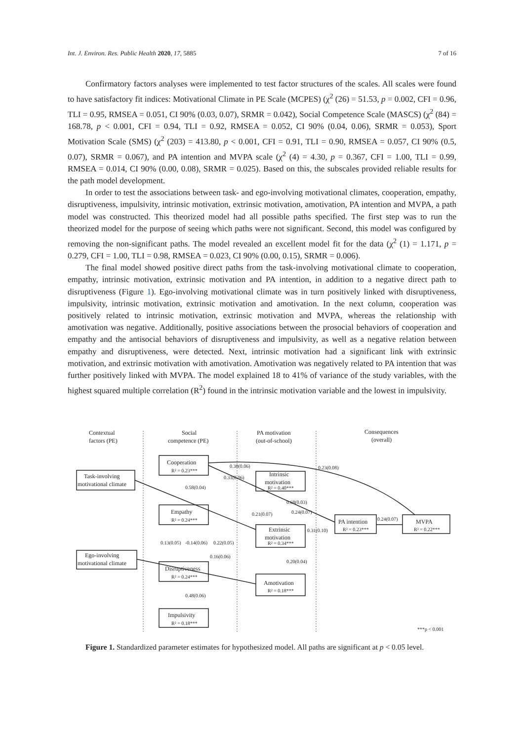Int. J. Environ. Res. Public Health 2020, 17, 5885 7 of 16
Confirmatory factors analyses were implemented to test factor structures of the scales. All scales were found to have satisfactory fit indices: Motivational Climate in PE Scale (MCPES) (χ<sup>2</sup> (26) = 51.53, p = 0.002, CFI = 0.96, TLI = 0.95, RMSEA = 0.051, CI 90% (0.03, 0.07), SRMR = 0.042), Social Competence Scale (MASCS) (χ<sup>2</sup> (84) = 168.78, p < 0.001, CFI = 0.94, TLI = 0.92, RMSEA = 0.052, CI 90% (0.04, 0.06), SRMR = 0.053), Sport Motivation Scale (SMS) (χ<sup>2</sup> (203) = 413.80, p < 0.001, CFI = 0.91, TLI = 0.90, RMSEA = 0.057, CI 90% (0.5, 0.07), SRMR = 0.067), and PA intention and MVPA scale (χ<sup>2</sup> (4) = 4.30, p = 0.367, CFI = 1.00, TLI = 0.99, RMSEA = 0.014, CI 90% (0.00, 0.08), SRMR = 0.025). Based on this, the subscales provided reliable results for the path model development.
In order to test the associations between task- and ego-involving motivational climates, cooperation, empathy, disruptiveness, impulsivity, intrinsic motivation, extrinsic motivation, amotivation, PA intention and MVPA, a path model was constructed. This theorized model had all possible paths specified. The first step was to run the theorized model for the purpose of seeing which paths were not significant. Second, this model was configured by removing the non-significant paths. The model revealed an excellent model fit for the data (χ<sup>2</sup> (1) = 1.171, p = 0.279, CFI = 1.00, TLI = 0.98, RMSEA = 0.023, CI 90% (0.00, 0.15), SRMR = 0.006).
The final model showed positive direct paths from the task-involving motivational climate to cooperation, empathy, intrinsic motivation, extrinsic motivation and PA intention, in addition to a negative direct path to disruptiveness (Figure 1). Ego-involving motivational climate was in turn positively linked with disruptiveness, impulsivity, intrinsic motivation, extrinsic motivation and amotivation. In the next column, cooperation was positively related to intrinsic motivation, extrinsic motivation and MVPA, whereas the relationship with amotivation was negative. Additionally, positive associations between the prosocial behaviors of cooperation and empathy and the antisocial behaviors of disruptiveness and impulsivity, as well as a negative relation between empathy and disruptiveness, were detected. Next, intrinsic motivation had a significant link with extrinsic motivation, and extrinsic motivation with amotivation. Amotivation was negatively related to PA intention that was further positively linked with MVPA. The model explained 18 to 41% of variance of the study variables, with the highest squared multiple correlation (R<sup>2</sup>) found in the intrinsic motivation variable and the lowest in impulsivity.
Contextual
factors (PE)
Social
competence (PE)
PA motivation
(out-of-school)
Consequences
(overall)
Task-involving
motivational climate
Ego-involving
motivational climate
Cooperation
R² = 0.23***
Empathy
R² = 0.24***
Disruptiveness
R² = 0.24***
Impulsivity
R² = 0.18***
Intrinsic
motivation
R² = 0.40***
Extrinsic
motivation
R² = 0.34***
Amotivation
R² = 0.18***
PA intention
R² = 0.23***
MVPA
R² = 0.22***
0.58(0.04)
0.68(0.03)
-0.14(0.06)
0.22(0.05)
0.20(0.04)
0.48(0.06)
0.24(0.07)
0.31(0.10)
0.31(0.06)
0.23(0.08)
0.24(0.07)
0.21(0.07)
0.16(0.06)
0.13(0.05)
0.30(0.06)
***p < 0.001
Figure 1. Standardized parameter estimates for hypothesized model. All paths are significant at p < 0.05 level.